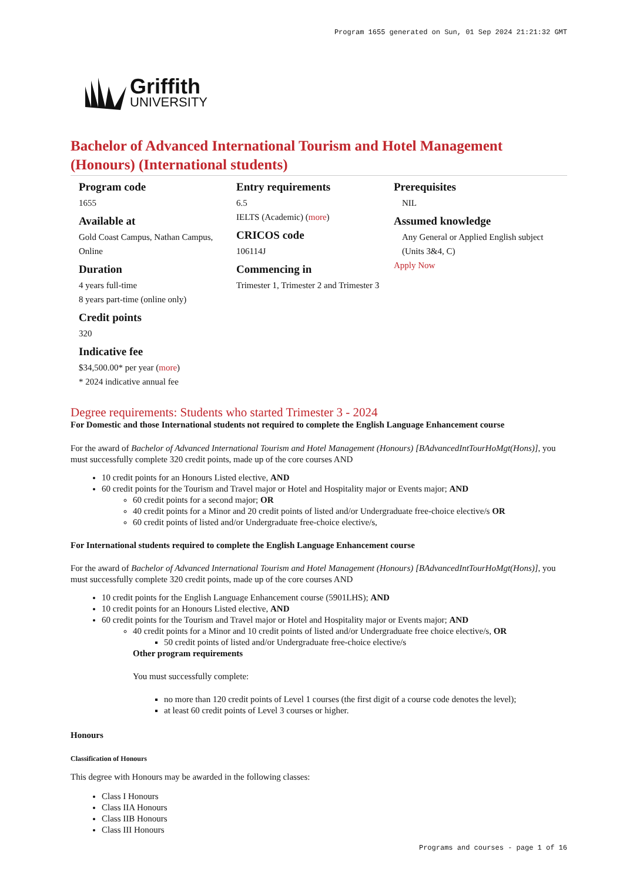Program 1655 generated on Sun, 01 Sep 2024 21:21:32 GMT
Griffith
UNIVERSITY
Bachelor of Advanced International Tourism and Hotel Management (Honours) (International students)
Program code
1655
Available at
Gold Coast Campus, Nathan Campus, Online
Duration
4 years full-time
8 years part-time (online only)
Credit points
320
Indicative fee
$34,500.00* per year (more)
* 2024 indicative annual fee
Entry requirements
6.5
IELTS (Academic) (more)
CRICOS code
106114J
Commencing in
Trimester 1, Trimester 2 and Trimester 3
Prerequisites
NIL
Assumed knowledge
Any General or Applied English subject (Units 3&4, C)
Apply Now
Degree requirements: Students who started Trimester 3 - 2024
For Domestic and those International students not required to complete the English Language Enhancement course
For the award of Bachelor of Advanced International Tourism and Hotel Management (Honours) [BAdvancedIntTourHoMgt(Hons)], you must successfully complete 320 credit points, made up of the core courses AND
10 credit points for an Honours Listed elective, AND
60 credit points for the Tourism and Travel major or Hotel and Hospitality major or Events major; AND
60 credit points for a second major; OR
40 credit points for a Minor and 20 credit points of listed and/or Undergraduate free-choice elective/s OR
60 credit points of listed and/or Undergraduate free-choice elective/s,
For International students required to complete the English Language Enhancement course
For the award of Bachelor of Advanced International Tourism and Hotel Management (Honours) [BAdvancedIntTourHoMgt(Hons)], you must successfully complete 320 credit points, made up of the core courses AND
10 credit points for the English Language Enhancement course (5901LHS); AND
10 credit points for an Honours Listed elective, AND
60 credit points for the Tourism and Travel major or Hotel and Hospitality major or Events major; AND
40 credit points for a Minor and 10 credit points of listed and/or Undergraduate free choice elective/s, OR
50 credit points of listed and/or Undergraduate free-choice elective/s
Other program requirements
You must successfully complete:
no more than 120 credit points of Level 1 courses (the first digit of a course code denotes the level);
at least 60 credit points of Level 3 courses or higher.
Honours
Classification of Honours
This degree with Honours may be awarded in the following classes:
Class I Honours
Class IIA Honours
Class IIB Honours
Class III Honours
Programs and courses - page 1 of 16